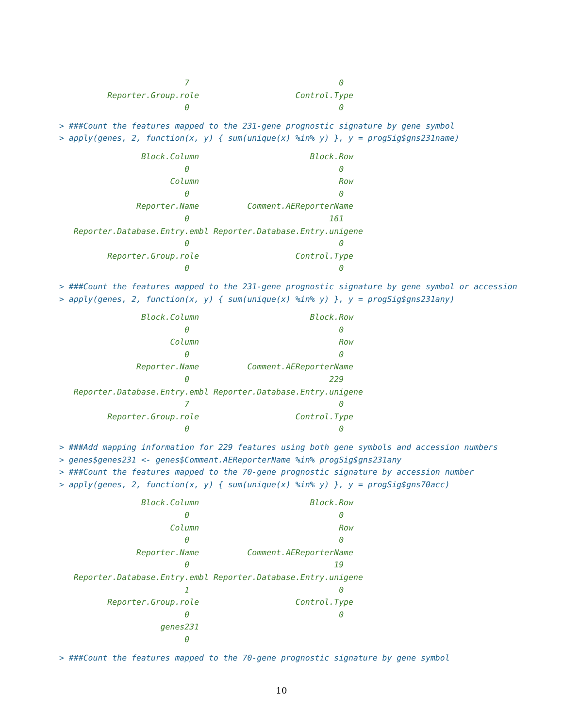7                               0
          Reporter.Group.role                    Control.Type
                          0                               0
> ###Count the features mapped to the 231-gene prognostic signature by gene symbol
> apply(genes, 2, function(x, y) { sum(unique(x) %in% y) }, y = progSig$gns231name)
                 Block.Column                       Block.Row
                          0                               0
                       Column                             Row
                          0                               0
                Reporter.Name          Comment.AEReporterName
                          0                             161
   Reporter.Database.Entry.embl Reporter.Database.Entry.unigene
                          0                               0
          Reporter.Group.role                    Control.Type
                          0                               0
> ###Count the features mapped to the 231-gene prognostic signature by gene symbol or accession
> apply(genes, 2, function(x, y) { sum(unique(x) %in% y) }, y = progSig$gns231any)
                 Block.Column                       Block.Row
                          0                               0
                       Column                             Row
                          0                               0
                Reporter.Name          Comment.AEReporterName
                          0                             229
   Reporter.Database.Entry.embl Reporter.Database.Entry.unigene
                          7                               0
          Reporter.Group.role                    Control.Type
                          0                               0
> ###Add mapping information for 229 features using both gene symbols and accession numbers
> genes$genes231 <- genes$Comment.AEReporterName %in% progSig$gns231any
> ###Count the features mapped to the 70-gene prognostic signature by accession number
> apply(genes, 2, function(x, y) { sum(unique(x) %in% y) }, y = progSig$gns70acc)
                 Block.Column                       Block.Row
                          0                               0
                       Column                             Row
                          0                               0
                Reporter.Name          Comment.AEReporterName
                          0                              19
   Reporter.Database.Entry.embl Reporter.Database.Entry.unigene
                          1                               0
          Reporter.Group.role                    Control.Type
                          0                               0
                     genes231
                          0
> ###Count the features mapped to the 70-gene prognostic signature by gene symbol
10